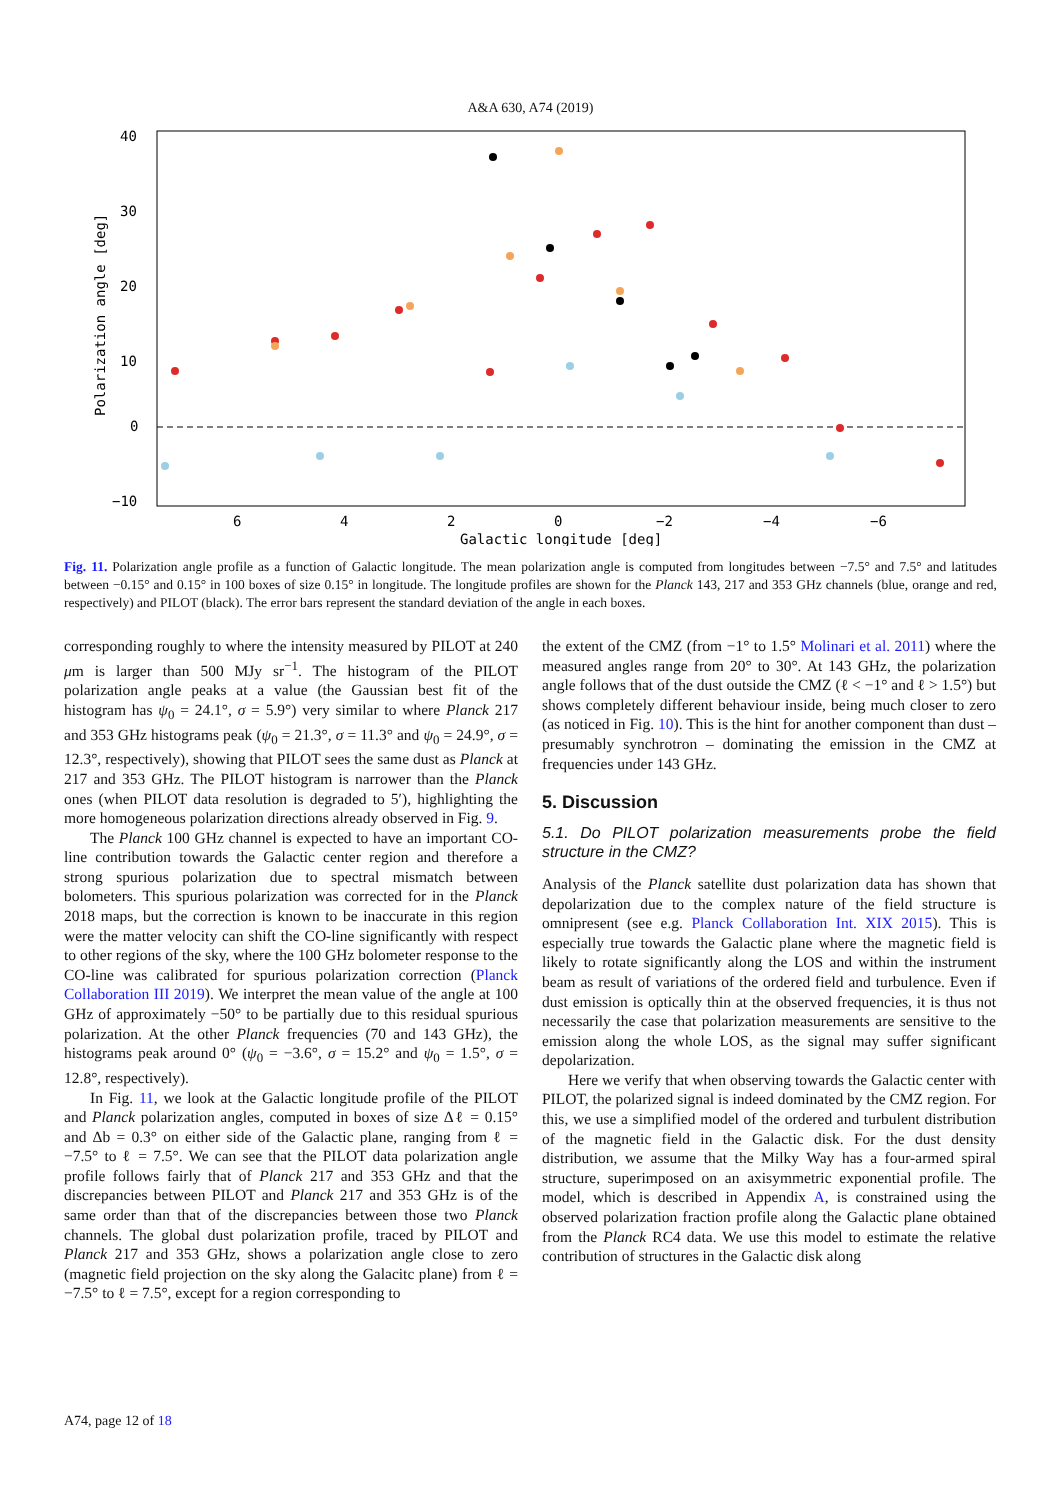A&A 630, A74 (2019)
40
30
20
10
0
−10
6
4
2
0
−2
−4
−6
Galactic longitude [deg]
Polarization angle [deg]
Fig. 11. Polarization angle profile as a function of Galactic longitude. The mean polarization angle is computed from longitudes between −7.5° and 7.5° and latitudes between −0.15° and 0.15° in 100 boxes of size 0.15° in longitude. The longitude profiles are shown for the Planck 143, 217 and 353 GHz channels (blue, orange and red, respectively) and PILOT (black). The error bars represent the standard deviation of the angle in each boxes.
corresponding roughly to where the intensity measured by PILOT at 240 μm is larger than 500 MJy sr<sup>−1</sup>. The histogram of the PILOT polarization angle peaks at a value (the Gaussian best fit of the histogram has ψ<sub>0</sub> = 24.1°, σ = 5.9°) very similar to where Planck 217 and 353 GHz histograms peak (ψ<sub>0</sub> = 21.3°, σ = 11.3° and ψ<sub>0</sub> = 24.9°, σ = 12.3°, respectively), showing that PILOT sees the same dust as Planck at 217 and 353 GHz. The PILOT histogram is narrower than the Planck ones (when PILOT data resolution is degraded to 5′), highlighting the more homogeneous polarization directions already observed in Fig. 9.
The Planck 100 GHz channel is expected to have an important CO-line contribution towards the Galactic center region and therefore a strong spurious polarization due to spectral mismatch between bolometers. This spurious polarization was corrected for in the Planck 2018 maps, but the correction is known to be inaccurate in this region were the matter velocity can shift the CO-line significantly with respect to other regions of the sky, where the 100 GHz bolometer response to the CO-line was calibrated for spurious polarization correction (Planck Collaboration III 2019). We interpret the mean value of the angle at 100 GHz of approximately −50° to be partially due to this residual spurious polarization. At the other Planck frequencies (70 and 143 GHz), the histograms peak around 0° (ψ<sub>0</sub> = −3.6°, σ = 15.2° and ψ<sub>0</sub> = 1.5°, σ = 12.8°, respectively).
In Fig. 11, we look at the Galactic longitude profile of the PILOT and Planck polarization angles, computed in boxes of size Δℓ = 0.15° and Δb = 0.3° on either side of the Galactic plane, ranging from ℓ = −7.5° to ℓ = 7.5°. We can see that the PILOT data polarization angle profile follows fairly that of Planck 217 and 353 GHz and that the discrepancies between PILOT and Planck 217 and 353 GHz is of the same order than that of the discrepancies between those two Planck channels. The global dust polarization profile, traced by PILOT and Planck 217 and 353 GHz, shows a polarization angle close to zero (magnetic field projection on the sky along the Galacitc plane) from ℓ = −7.5° to ℓ = 7.5°, except for a region corresponding to
the extent of the CMZ (from −1° to 1.5° Molinari et al. 2011) where the measured angles range from 20° to 30°. At 143 GHz, the polarization angle follows that of the dust outside the CMZ (ℓ < −1° and ℓ > 1.5°) but shows completely different behaviour inside, being much closer to zero (as noticed in Fig. 10). This is the hint for another component than dust – presumably synchrotron – dominating the emission in the CMZ at frequencies under 143 GHz.
5. Discussion
5.1. Do PILOT polarization measurements probe the field structure in the CMZ?
Analysis of the Planck satellite dust polarization data has shown that depolarization due to the complex nature of the field structure is omnipresent (see e.g. Planck Collaboration Int. XIX 2015). This is especially true towards the Galactic plane where the magnetic field is likely to rotate significantly along the LOS and within the instrument beam as result of variations of the ordered field and turbulence. Even if dust emission is optically thin at the observed frequencies, it is thus not necessarily the case that polarization measurements are sensitive to the emission along the whole LOS, as the signal may suffer significant depolarization.
Here we verify that when observing towards the Galactic center with PILOT, the polarized signal is indeed dominated by the CMZ region. For this, we use a simplified model of the ordered and turbulent distribution of the magnetic field in the Galactic disk. For the dust density distribution, we assume that the Milky Way has a four-armed spiral structure, superimposed on an axisymmetric exponential profile. The model, which is described in Appendix A, is constrained using the observed polarization fraction profile along the Galactic plane obtained from the Planck RC4 data. We use this model to estimate the relative contribution of structures in the Galactic disk along
A74, page 12 of 18